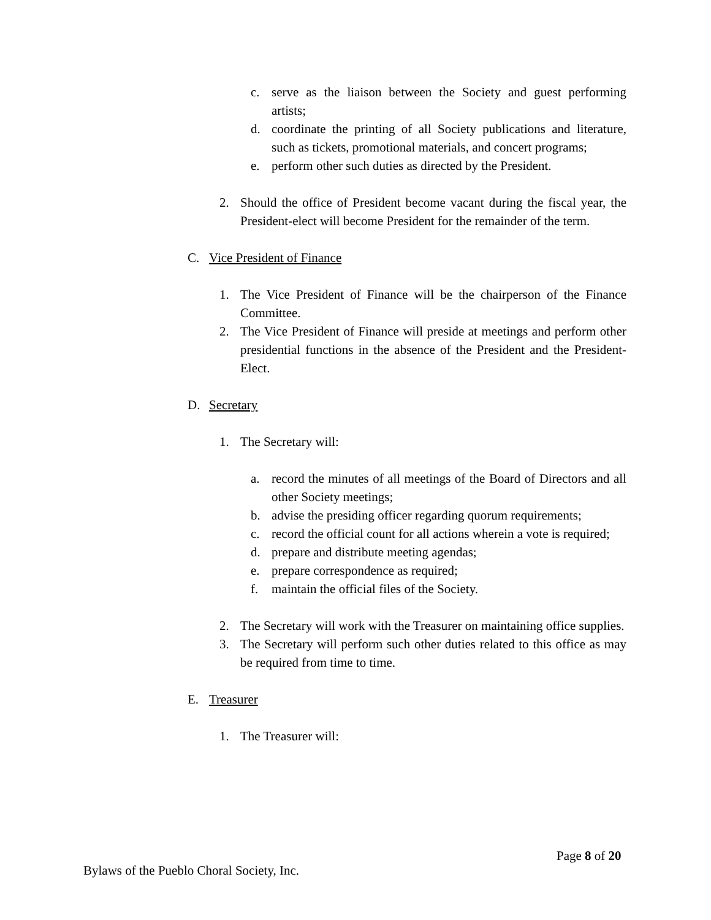c. serve as the liaison between the Society and guest performing artists;
d. coordinate the printing of all Society publications and literature, such as tickets, promotional materials, and concert programs;
e. perform other such duties as directed by the President.
2. Should the office of President become vacant during the fiscal year, the President-elect will become President for the remainder of the term.
C. Vice President of Finance
1. The Vice President of Finance will be the chairperson of the Finance Committee.
2. The Vice President of Finance will preside at meetings and perform other presidential functions in the absence of the President and the President-Elect.
D. Secretary
1. The Secretary will:
a. record the minutes of all meetings of the Board of Directors and all other Society meetings;
b. advise the presiding officer regarding quorum requirements;
c. record the official count for all actions wherein a vote is required;
d. prepare and distribute meeting agendas;
e. prepare correspondence as required;
f. maintain the official files of the Society.
2. The Secretary will work with the Treasurer on maintaining office supplies.
3. The Secretary will perform such other duties related to this office as may be required from time to time.
E. Treasurer
1. The Treasurer will:
Page 8 of 20
Bylaws of the Pueblo Choral Society, Inc.